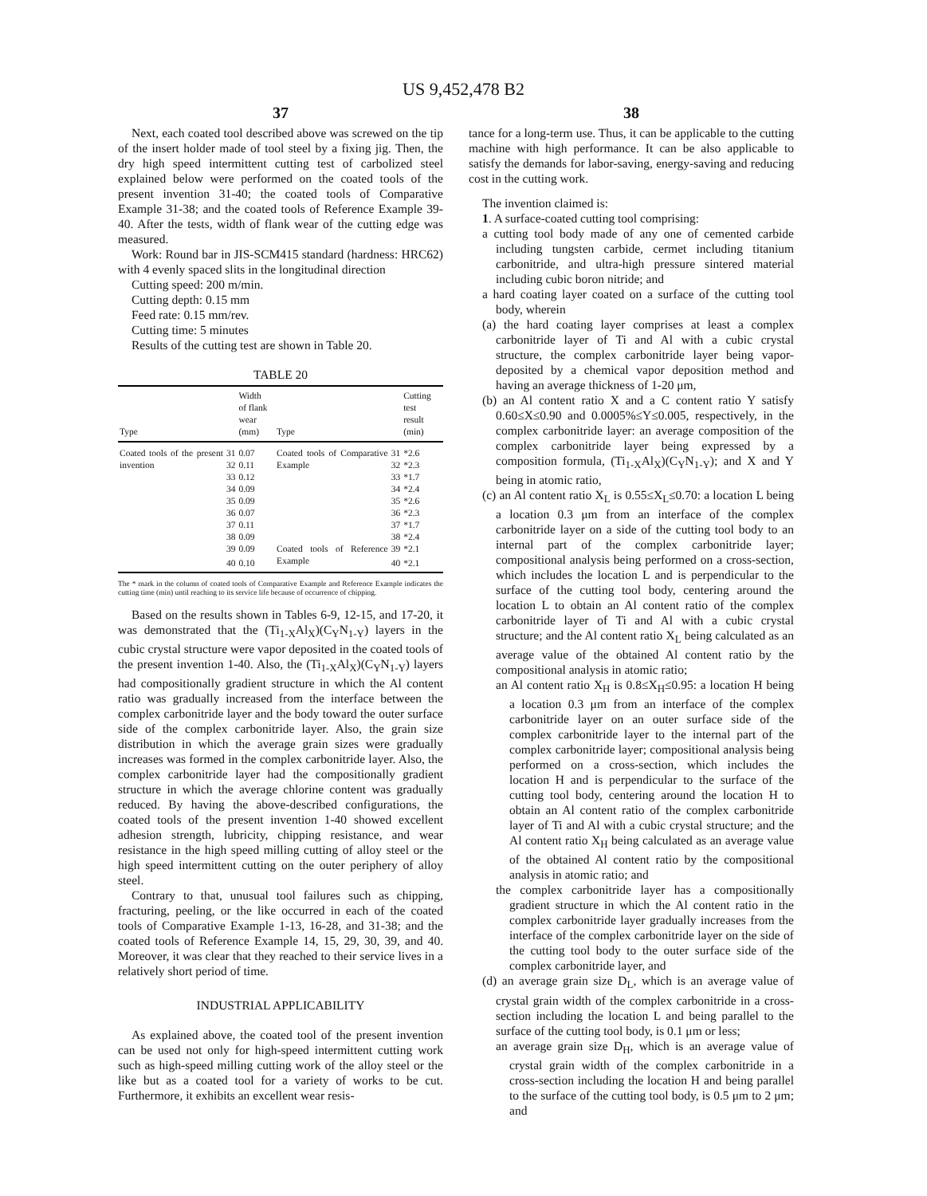US 9,452,478 B2
37
Next, each coated tool described above was screwed on the tip of the insert holder made of tool steel by a fixing jig. Then, the dry high speed intermittent cutting test of carbolized steel explained below were performed on the coated tools of the present invention 31-40; the coated tools of Comparative Example 31-38; and the coated tools of Reference Example 39-40. After the tests, width of flank wear of the cutting edge was measured.
Work: Round bar in JIS-SCM415 standard (hardness: HRC62) with 4 evenly spaced slits in the longitudinal direction
Cutting speed: 200 m/min.
Cutting depth: 0.15 mm
Feed rate: 0.15 mm/rev.
Cutting time: 5 minutes
Results of the cutting test are shown in Table 20.
TABLE 20
| Type | | Width of flank wear (mm) | Type | | Cutting test result (min) |
| --- | --- | --- | --- | --- | --- |
| Coated tools of the present invention | 31 | 0.07 | Coated tools of Comparative Example | 31 | *2.6 |
| | 32 | 0.11 | | 32 | *2.3 |
| | 33 | 0.12 | | 33 | *1.7 |
| | 34 | 0.09 | | 34 | *2.4 |
| | 35 | 0.09 | | 35 | *2.6 |
| | 36 | 0.07 | | 36 | *2.3 |
| | 37 | 0.11 | | 37 | *1.7 |
| | 38 | 0.09 | | 38 | *2.4 |
| | 39 | 0.09 | Coated tools of Reference Example | 39 | *2.1 |
| | 40 | 0.10 | | 40 | *2.1 |
The * mark in the column of coated tools of Comparative Example and Reference Example indicates the cutting time (min) until reaching to its service life because of occurrence of chipping.
Based on the results shown in Tables 6-9, 12-15, and 17-20, it was demonstrated that the (Ti<sub>1-X</sub>Al<sub>X</sub>)(C<sub>Y</sub>N<sub>1-Y</sub>) layers in the cubic crystal structure were vapor deposited in the coated tools of the present invention 1-40. Also, the (Ti<sub>1-X</sub>Al<sub>X</sub>)(C<sub>Y</sub>N<sub>1-Y</sub>) layers had compositionally gradient structure in which the Al content ratio was gradually increased from the interface between the complex carbonitride layer and the body toward the outer surface side of the complex carbonitride layer. Also, the grain size distribution in which the average grain sizes were gradually increases was formed in the complex carbonitride layer. Also, the complex carbonitride layer had the compositionally gradient structure in which the average chlorine content was gradually reduced. By having the above-described configurations, the coated tools of the present invention 1-40 showed excellent adhesion strength, lubricity, chipping resistance, and wear resistance in the high speed milling cutting of alloy steel or the high speed intermittent cutting on the outer periphery of alloy steel.
Contrary to that, unusual tool failures such as chipping, fracturing, peeling, or the like occurred in each of the coated tools of Comparative Example 1-13, 16-28, and 31-38; and the coated tools of Reference Example 14, 15, 29, 30, 39, and 40. Moreover, it was clear that they reached to their service lives in a relatively short period of time.
INDUSTRIAL APPLICABILITY
As explained above, the coated tool of the present invention can be used not only for high-speed intermittent cutting work such as high-speed milling cutting work of the alloy steel or the like but as a coated tool for a variety of works to be cut. Furthermore, it exhibits an excellent wear resis-
38
tance for a long-term use. Thus, it can be applicable to the cutting machine with high performance. It can be also applicable to satisfy the demands for labor-saving, energy-saving and reducing cost in the cutting work.
The invention claimed is:
1. A surface-coated cutting tool comprising:
a cutting tool body made of any one of cemented carbide including tungsten carbide, cermet including titanium carbonitride, and ultra-high pressure sintered material including cubic boron nitride; and
a hard coating layer coated on a surface of the cutting tool body, wherein
(a) the hard coating layer comprises at least a complex carbonitride layer of Ti and Al with a cubic crystal structure, the complex carbonitride layer being vapor-deposited by a chemical vapor deposition method and having an average thickness of 1-20 μm,
(b) an Al content ratio X and a C content ratio Y satisfy 0.60≤X≤0.90 and 0.0005%≤Y≤0.005, respectively, in the complex carbonitride layer: an average composition of the complex carbonitride layer being expressed by a composition formula, (Ti<sub>1-X</sub>Al<sub>X</sub>)(C<sub>Y</sub>N<sub>1-Y</sub>); and X and Y being in atomic ratio,
(c) an Al content ratio X<sub>L</sub> is 0.55≤X<sub>L</sub>≤0.70: a location L being a location 0.3 μm from an interface of the complex carbonitride layer on a side of the cutting tool body to an internal part of the complex carbonitride layer; compositional analysis being performed on a cross-section, which includes the location L and is perpendicular to the surface of the cutting tool body, centering around the location L to obtain an Al content ratio of the complex carbonitride layer of Ti and Al with a cubic crystal structure; and the Al content ratio X<sub>L</sub> being calculated as an average value of the obtained Al content ratio by the compositional analysis in atomic ratio;
an Al content ratio X<sub>H</sub> is 0.8≤X<sub>H</sub>≤0.95: a location H being a location 0.3 μm from an interface of the complex carbonitride layer on an outer surface side of the complex carbonitride layer to the internal part of the complex carbonitride layer; compositional analysis being performed on a cross-section, which includes the location H and is perpendicular to the surface of the cutting tool body, centering around the location H to obtain an Al content ratio of the complex carbonitride layer of Ti and Al with a cubic crystal structure; and the Al content ratio X<sub>H</sub> being calculated as an average value of the obtained Al content ratio by the compositional analysis in atomic ratio; and
the complex carbonitride layer has a compositionally gradient structure in which the Al content ratio in the complex carbonitride layer gradually increases from the interface of the complex carbonitride layer on the side of the cutting tool body to the outer surface side of the complex carbonitride layer, and
(d) an average grain size D<sub>L</sub>, which is an average value of crystal grain width of the complex carbonitride in a cross-section including the location L and being parallel to the surface of the cutting tool body, is 0.1 μm or less;
an average grain size D<sub>H</sub>, which is an average value of crystal grain width of the complex carbonitride in a cross-section including the location H and being parallel to the surface of the cutting tool body, is 0.5 μm to 2 μm; and